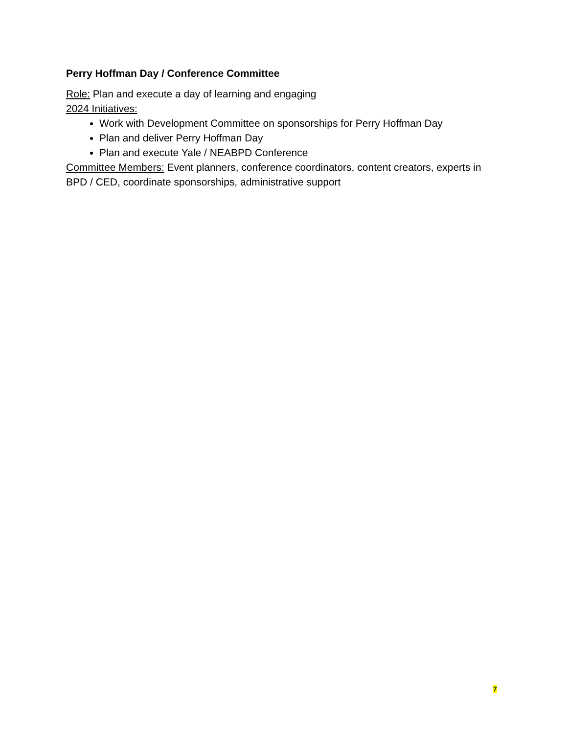Perry Hoffman Day / Conference Committee
Role: Plan and execute a day of learning and engaging
2024 Initiatives:
Work with Development Committee on sponsorships for Perry Hoffman Day
Plan and deliver Perry Hoffman Day
Plan and execute Yale / NEABPD Conference
Committee Members: Event planners, conference coordinators, content creators, experts in BPD / CED, coordinate sponsorships, administrative support
7